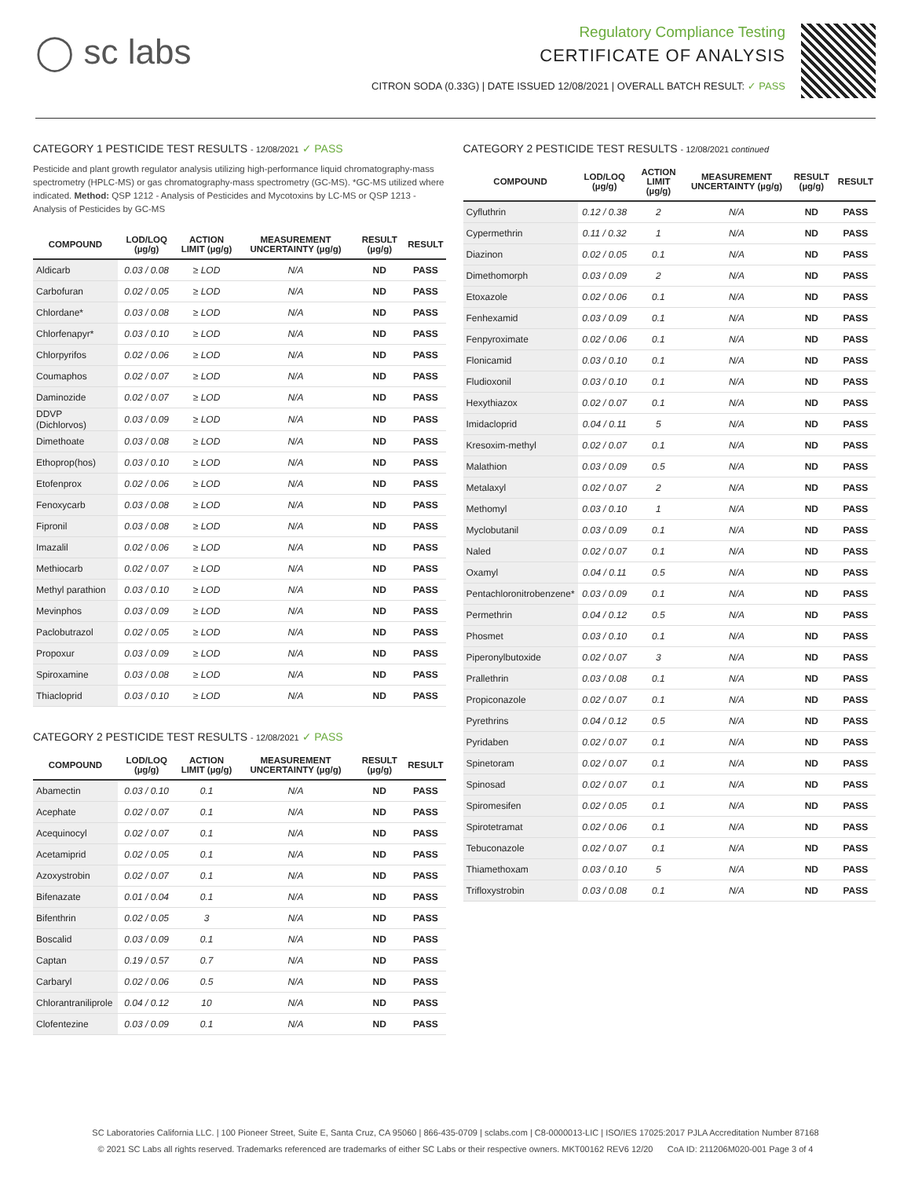◯ sc labs
Regulatory Compliance Testing
CERTIFICATE OF ANALYSIS
CITRON SODA (0.33G) | DATE ISSUED 12/08/2021 | OVERALL BATCH RESULT: ✓ PASS
CATEGORY 1 PESTICIDE TEST RESULTS - 12/08/2021 ✓ PASS
Pesticide and plant growth regulator analysis utilizing high-performance liquid chromatography-mass spectrometry (HPLC-MS) or gas chromatography-mass spectrometry (GC-MS). *GC-MS utilized where indicated. Method: QSP 1212 - Analysis of Pesticides and Mycotoxins by LC-MS or QSP 1213 - Analysis of Pesticides by GC-MS
| COMPOUND | LOD/LOQ (µg/g) | ACTION LIMIT (µg/g) | MEASUREMENT UNCERTAINTY (µg/g) | RESULT (µg/g) | RESULT |
| --- | --- | --- | --- | --- | --- |
| Aldicarb | 0.03 / 0.08 | ≥ LOD | N/A | ND | PASS |
| Carbofuran | 0.02 / 0.05 | ≥ LOD | N/A | ND | PASS |
| Chlordane* | 0.03 / 0.08 | ≥ LOD | N/A | ND | PASS |
| Chlorfenapyr* | 0.03 / 0.10 | ≥ LOD | N/A | ND | PASS |
| Chlorpyrifos | 0.02 / 0.06 | ≥ LOD | N/A | ND | PASS |
| Coumaphos | 0.02 / 0.07 | ≥ LOD | N/A | ND | PASS |
| Daminozide | 0.02 / 0.07 | ≥ LOD | N/A | ND | PASS |
| DDVP (Dichlorvos) | 0.03 / 0.09 | ≥ LOD | N/A | ND | PASS |
| Dimethoate | 0.03 / 0.08 | ≥ LOD | N/A | ND | PASS |
| Ethoprop(hos) | 0.03 / 0.10 | ≥ LOD | N/A | ND | PASS |
| Etofenprox | 0.02 / 0.06 | ≥ LOD | N/A | ND | PASS |
| Fenoxycarb | 0.03 / 0.08 | ≥ LOD | N/A | ND | PASS |
| Fipronil | 0.03 / 0.08 | ≥ LOD | N/A | ND | PASS |
| Imazalil | 0.02 / 0.06 | ≥ LOD | N/A | ND | PASS |
| Methiocarb | 0.02 / 0.07 | ≥ LOD | N/A | ND | PASS |
| Methyl parathion | 0.03 / 0.10 | ≥ LOD | N/A | ND | PASS |
| Mevinphos | 0.03 / 0.09 | ≥ LOD | N/A | ND | PASS |
| Paclobutrazol | 0.02 / 0.05 | ≥ LOD | N/A | ND | PASS |
| Propoxur | 0.03 / 0.09 | ≥ LOD | N/A | ND | PASS |
| Spiroxamine | 0.03 / 0.08 | ≥ LOD | N/A | ND | PASS |
| Thiacloprid | 0.03 / 0.10 | ≥ LOD | N/A | ND | PASS |
CATEGORY 2 PESTICIDE TEST RESULTS - 12/08/2021 ✓ PASS
| COMPOUND | LOD/LOQ (µg/g) | ACTION LIMIT (µg/g) | MEASUREMENT UNCERTAINTY (µg/g) | RESULT (µg/g) | RESULT |
| --- | --- | --- | --- | --- | --- |
| Abamectin | 0.03 / 0.10 | 0.1 | N/A | ND | PASS |
| Acephate | 0.02 / 0.07 | 0.1 | N/A | ND | PASS |
| Acequinocyl | 0.02 / 0.07 | 0.1 | N/A | ND | PASS |
| Acetamiprid | 0.02 / 0.05 | 0.1 | N/A | ND | PASS |
| Azoxystrobin | 0.02 / 0.07 | 0.1 | N/A | ND | PASS |
| Bifenazate | 0.01 / 0.04 | 0.1 | N/A | ND | PASS |
| Bifenthrin | 0.02 / 0.05 | 3 | N/A | ND | PASS |
| Boscalid | 0.03 / 0.09 | 0.1 | N/A | ND | PASS |
| Captan | 0.19 / 0.57 | 0.7 | N/A | ND | PASS |
| Carbaryl | 0.02 / 0.06 | 0.5 | N/A | ND | PASS |
| Chlorantraniliprole | 0.04 / 0.12 | 10 | N/A | ND | PASS |
| Clofentezine | 0.03 / 0.09 | 0.1 | N/A | ND | PASS |
CATEGORY 2 PESTICIDE TEST RESULTS - 12/08/2021 continued
| COMPOUND | LOD/LOQ (µg/g) | ACTION LIMIT (µg/g) | MEASUREMENT UNCERTAINTY (µg/g) | RESULT (µg/g) | RESULT |
| --- | --- | --- | --- | --- | --- |
| Cyfluthrin | 0.12 / 0.38 | 2 | N/A | ND | PASS |
| Cypermethrin | 0.11 / 0.32 | 1 | N/A | ND | PASS |
| Diazinon | 0.02 / 0.05 | 0.1 | N/A | ND | PASS |
| Dimethomorph | 0.03 / 0.09 | 2 | N/A | ND | PASS |
| Etoxazole | 0.02 / 0.06 | 0.1 | N/A | ND | PASS |
| Fenhexamid | 0.03 / 0.09 | 0.1 | N/A | ND | PASS |
| Fenpyroximate | 0.02 / 0.06 | 0.1 | N/A | ND | PASS |
| Flonicamid | 0.03 / 0.10 | 0.1 | N/A | ND | PASS |
| Fludioxonil | 0.03 / 0.10 | 0.1 | N/A | ND | PASS |
| Hexythiazox | 0.02 / 0.07 | 0.1 | N/A | ND | PASS |
| Imidacloprid | 0.04 / 0.11 | 5 | N/A | ND | PASS |
| Kresoxim-methyl | 0.02 / 0.07 | 0.1 | N/A | ND | PASS |
| Malathion | 0.03 / 0.09 | 0.5 | N/A | ND | PASS |
| Metalaxyl | 0.02 / 0.07 | 2 | N/A | ND | PASS |
| Methomyl | 0.03 / 0.10 | 1 | N/A | ND | PASS |
| Myclobutanil | 0.03 / 0.09 | 0.1 | N/A | ND | PASS |
| Naled | 0.02 / 0.07 | 0.1 | N/A | ND | PASS |
| Oxamyl | 0.04 / 0.11 | 0.5 | N/A | ND | PASS |
| Pentachloronitrobenzene* | 0.03 / 0.09 | 0.1 | N/A | ND | PASS |
| Permethrin | 0.04 / 0.12 | 0.5 | N/A | ND | PASS |
| Phosmet | 0.03 / 0.10 | 0.1 | N/A | ND | PASS |
| Piperonylbutoxide | 0.02 / 0.07 | 3 | N/A | ND | PASS |
| Prallethrin | 0.03 / 0.08 | 0.1 | N/A | ND | PASS |
| Propiconazole | 0.02 / 0.07 | 0.1 | N/A | ND | PASS |
| Pyrethrins | 0.04 / 0.12 | 0.5 | N/A | ND | PASS |
| Pyridaben | 0.02 / 0.07 | 0.1 | N/A | ND | PASS |
| Spinetoram | 0.02 / 0.07 | 0.1 | N/A | ND | PASS |
| Spinosad | 0.02 / 0.07 | 0.1 | N/A | ND | PASS |
| Spiromesifen | 0.02 / 0.05 | 0.1 | N/A | ND | PASS |
| Spirotetramat | 0.02 / 0.06 | 0.1 | N/A | ND | PASS |
| Tebuconazole | 0.02 / 0.07 | 0.1 | N/A | ND | PASS |
| Thiamethoxam | 0.03 / 0.10 | 5 | N/A | ND | PASS |
| Trifloxystrobin | 0.03 / 0.08 | 0.1 | N/A | ND | PASS |
SC Laboratories California LLC. | 100 Pioneer Street, Suite E, Santa Cruz, CA 95060 | 866-435-0709 | sclabs.com | C8-0000013-LIC | ISO/IES 17025:2017 PJLA Accreditation Number 87168
© 2021 SC Labs all rights reserved. Trademarks referenced are trademarks of either SC Labs or their respective owners. MKT00162 REV6 12/20 CoA ID: 211206M020-001 Page 3 of 4